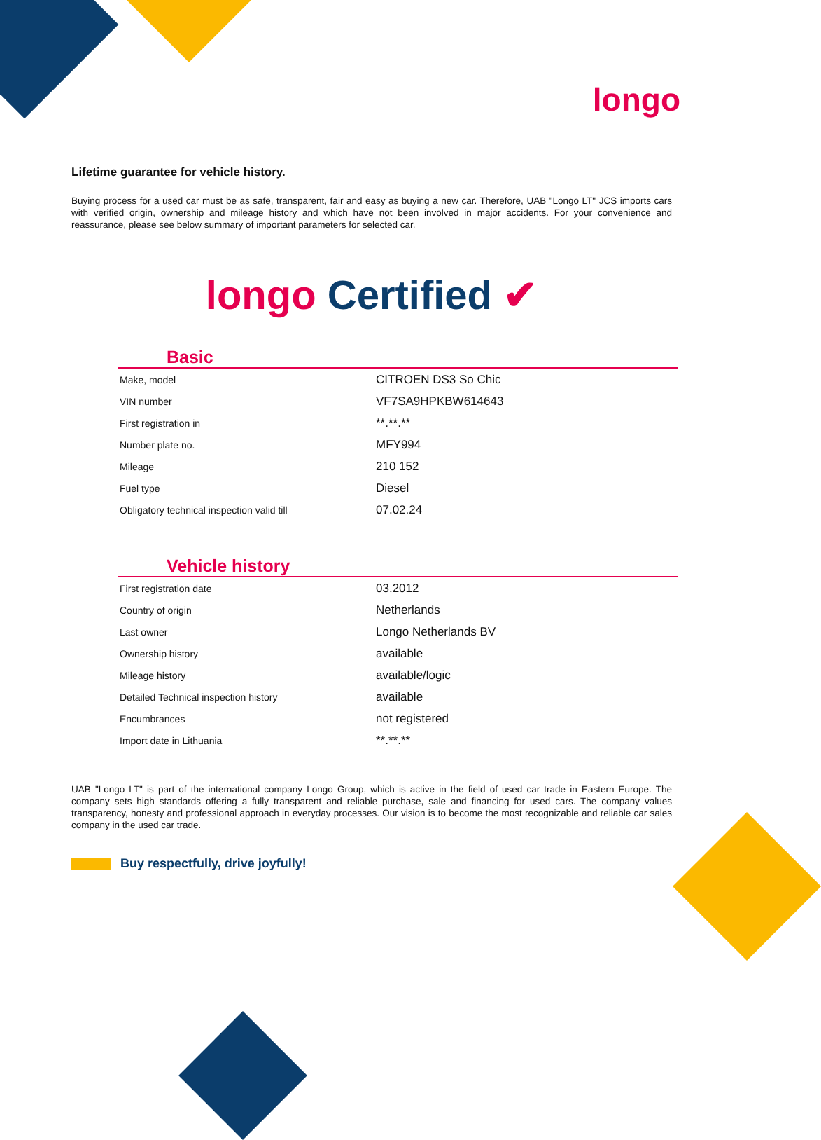longo
Lifetime guarantee for vehicle history.
Buying process for a used car must be as safe, transparent, fair and easy as buying a new car. Therefore, UAB "Longo LT" JCS imports cars with verified origin, ownership and mileage history and which have not been involved in major accidents. For your convenience and reassurance, please see below summary of important parameters for selected car.
longo Certified ✔
Basic
| Make, model | CITROEN DS3 So Chic |
| VIN number | VF7SA9HPKBW614643 |
| First registration in | **.**.** |
| Number plate no. | MFY994 |
| Mileage | 210 152 |
| Fuel type | Diesel |
| Obligatory technical inspection valid till | 07.02.24 |
Vehicle history
| First registration date | 03.2012 |
| Country of origin | Netherlands |
| Last owner | Longo Netherlands BV |
| Ownership history | available |
| Mileage history | available/logic |
| Detailed Technical inspection history | available |
| Encumbrances | not registered |
| Import date in Lithuania | **.**.** |
UAB "Longo LT" is part of the international company Longo Group, which is active in the field of used car trade in Eastern Europe. The company sets high standards offering a fully transparent and reliable purchase, sale and financing for used cars. The company values transparency, honesty and professional approach in everyday processes. Our vision is to become the most recognizable and reliable car sales company in the used car trade.
Buy respectfully, drive joyfully!